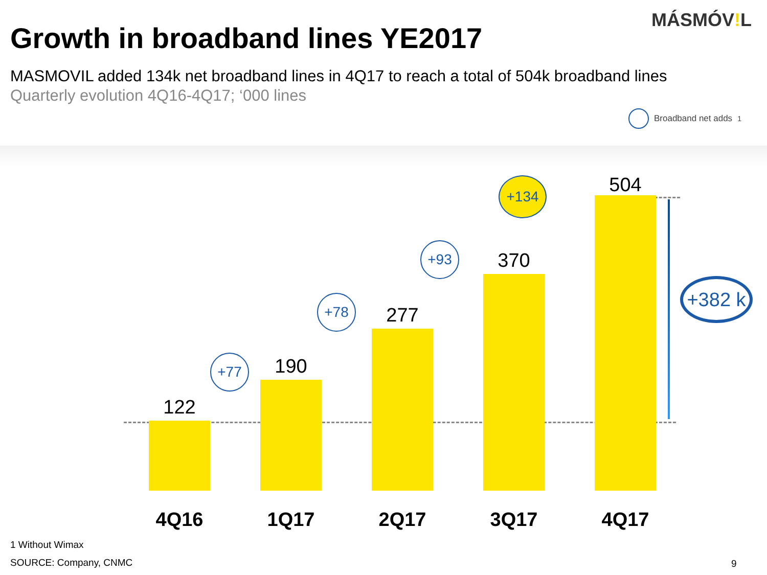MÁSMÓV!L
Growth in broadband lines YE2017
MASMOVIL added 134k net broadband lines in 4Q17 to reach a total of 504k broadband lines
Quarterly evolution 4Q16-4Q17; ‘000 lines
Broadband net adds<sup>1</sup>
122
190
277
370
504
+77
+78
+93
+134
+382 k
4Q16 1Q17 2Q17 3Q17 4Q17
1 Without Wimax
SOURCE: Company, CNMC 9